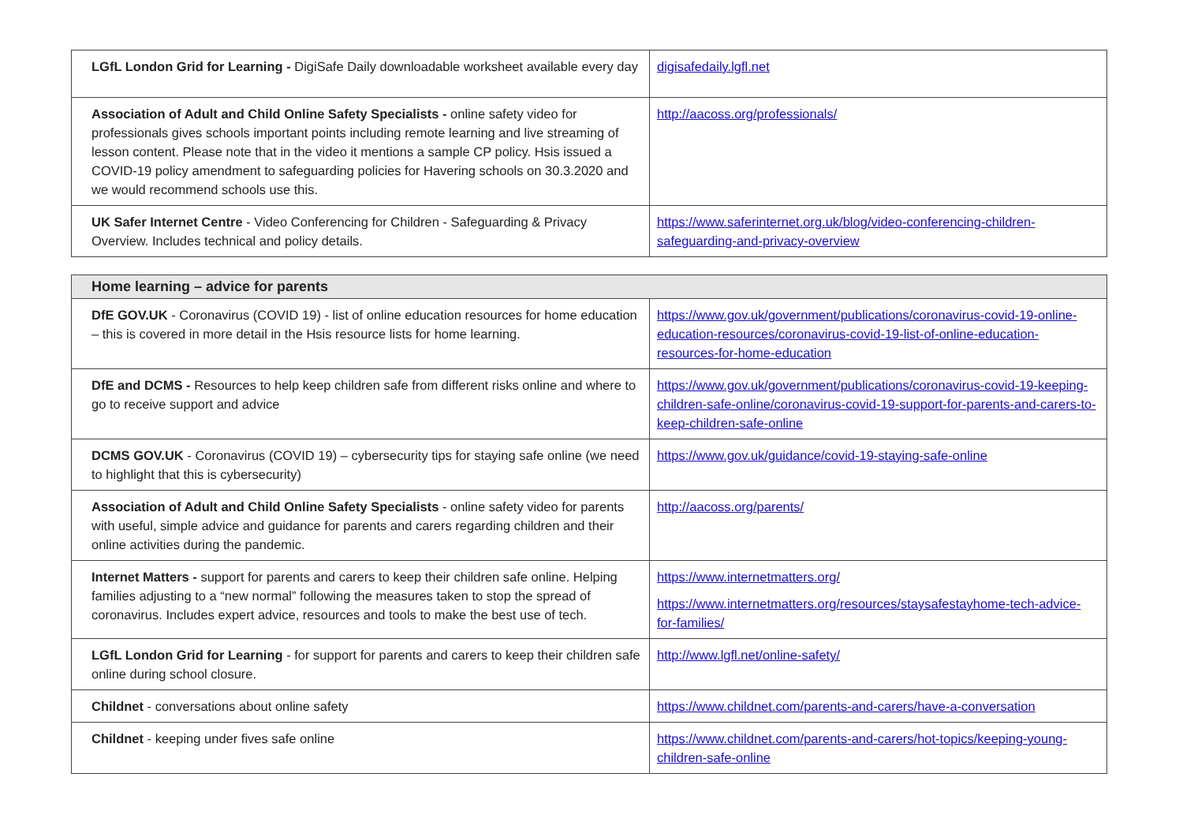| LGfL London Grid for Learning - DigiSafe Daily downloadable worksheet available every day | digisafedaily.lgfl.net |
| Association of Adult and Child Online Safety Specialists - online safety video for professionals gives schools important points including remote learning and live streaming of lesson content. Please note that in the video it mentions a sample CP policy. Hsis issued a COVID-19 policy amendment to safeguarding policies for Havering schools on 30.3.2020 and we would recommend schools use this. | http://aacoss.org/professionals/ |
| UK Safer Internet Centre - Video Conferencing for Children - Safeguarding & Privacy Overview. Includes technical and policy details. | https://www.saferinternet.org.uk/blog/video-conferencing-children-safeguarding-and-privacy-overview |
| Home learning – advice for parents | |
| --- | --- |
| DfE GOV.UK - Coronavirus (COVID 19) - list of online education resources for home education – this is covered in more detail in the Hsis resource lists for home learning. | https://www.gov.uk/government/publications/coronavirus-covid-19-online-education-resources/coronavirus-covid-19-list-of-online-education-resources-for-home-education |
| DfE and DCMS - Resources to help keep children safe from different risks online and where to go to receive support and advice | https://www.gov.uk/government/publications/coronavirus-covid-19-keeping-children-safe-online/coronavirus-covid-19-support-for-parents-and-carers-to-keep-children-safe-online |
| DCMS GOV.UK - Coronavirus (COVID 19) – cybersecurity tips for staying safe online (we need to highlight that this is cybersecurity) | https://www.gov.uk/guidance/covid-19-staying-safe-online |
| Association of Adult and Child Online Safety Specialists - online safety video for parents with useful, simple advice and guidance for parents and carers regarding children and their online activities during the pandemic. | http://aacoss.org/parents/ |
| Internet Matters - support for parents and carers to keep their children safe online. Helping families adjusting to a “new normal” following the measures taken to stop the spread of coronavirus. Includes expert advice, resources and tools to make the best use of tech. | https://www.internetmatters.org/ https://www.internetmatters.org/resources/staysafestayhome-tech-advice-for-families/ |
| LGfL London Grid for Learning - for support for parents and carers to keep their children safe online during school closure. | http://www.lgfl.net/online-safety/ |
| Childnet - conversations about online safety | https://www.childnet.com/parents-and-carers/have-a-conversation |
| Childnet - keeping under fives safe online | https://www.childnet.com/parents-and-carers/hot-topics/keeping-young-children-safe-online |